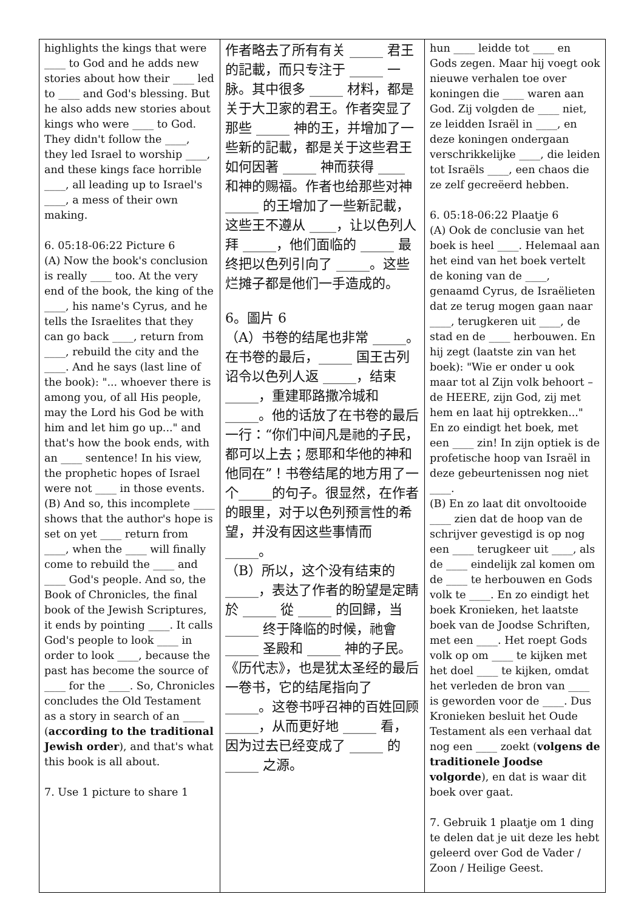| highlights the kings that were ____ to God and he adds new stories about how their ____ led to ____ and God's blessing. But he also adds new stories about kings who were ____ to God. They didn't follow the ____, they led Israel to worship ____, and these kings face horrible ____, all leading up to Israel's ____, a mess of their own making. 6. 05:18-06:22 Picture 6 (A) Now the book's conclusion is really ____ too. At the very end of the book, the king of the ____, his name's Cyrus, and he tells the Israelites that they can go back ____, return from ____, rebuild the city and the ____. And he says (last line of the book): "... whoever there is among you, of all His people, may the Lord his God be with him and let him go up..." and that's how the book ends, with an ____ sentence! In his view, the prophetic hopes of Israel were not ____ in those events. (B) And so, this incomplete ____ shows that the author's hope is set on yet ____ return from ____, when the ____ will finally come to rebuild the ____ and ____ God's people. And so, the Book of Chronicles, the final book of the Jewish Scriptures, it ends by pointing ____. It calls God's people to look ____ in order to look ____, because the past has become the source of ____ for the ____. So, Chronicles concludes the Old Testament as a story in search of an ____ ( according to the traditional Jewish order ), and that's what this book is all about. 7. Use 1 picture to share 1 | 作者略去了所有有关 _____ 君王的記載，而只专注于 _____ 一脉。其中很多 _____ 材料，都是关于大卫家的君王。作者突显了那些 _____ 神的王，并增加了一些新的記載，都是关于这些君王如何因著 _____ 神而获得 ____ 和神的赐福。作者也给那些对神 _____ 的王增加了一些新記載，这些王不遵从 ____，让以色列人拜 _____，他们面临的 _____ 最终把以色列引向了 _____。这些烂摊子都是他们一手造成的。 6。圖片 6 （A）书卷的结尾也非常 _____。在书卷的最后，_____ 国王古列诏令以色列人返 _____，结束 _____，重建耶路撒冷城和 _____。他的话放了在书卷的最后一行：“你们中间凡是祂的子民，都可以上去；愿耶和华他的神和他同在”！书卷结尾的地方用了一个_____的句子。很显然，在作者的眼里，对于以色列预言性的希望，并没有因这些事情而 _____。 （B）所以，这个没有结束的 _____，表达了作者的盼望是定睛於 _____ 從 _____ 的回歸，当 _____ 终于降临的时候，祂會 _____ 圣殿和 _____ 神的子民。《历代志》，也是犹太圣经的最后一卷书，它的结尾指向了 _____。这卷书呼召神的百姓回顾 _____，从而更好地 _____ 看，因为过去已经变成了 _____ 的 _____ 之源。 | hun ____ leidde tot ____ en Gods zegen. Maar hij voegt ook nieuwe verhalen toe over koningen die ____ waren aan God. Zij volgden de ____ niet, ze leidden Israël in ____, en deze koningen ondergaan verschrikkelijke ____, die leiden tot Israëls ____, een chaos die ze zelf gecreëerd hebben. 6. 05:18-06:22 Plaatje 6 (A) Ook de conclusie van het boek is heel ____. Helemaal aan het eind van het boek vertelt de koning van de ____, genaamd Cyrus, de Israëlieten dat ze terug mogen gaan naar ____, terugkeren uit ____, de stad en de ____ herbouwen. En hij zegt (laatste zin van het boek): "Wie er onder u ook maar tot al Zijn volk behoort – de HEERE, zijn God, zij met hem en laat hij optrekken..." En zo eindigt het boek, met een ____ zin! In zijn optiek is de profetische hoop van Israël in deze gebeurtenissen nog niet ____. (B) En zo laat dit onvoltooide ____ zien dat de hoop van de schrijver gevestigd is op nog een ____ terugkeer uit ____, als de ____ eindelijk zal komen om de ____ te herbouwen en Gods volk te ____. En zo eindigt het boek Kronieken, het laatste boek van de Joodse Schriften, met een ____. Het roept Gods volk op om ____ te kijken met het doel ____ te kijken, omdat het verleden de bron van ____ is geworden voor de ____. Dus Kronieken besluit het Oude Testament als een verhaal dat nog een ____ zoekt ( volgens de traditionele Joodse volgorde ), en dat is waar dit boek over gaat. 7. Gebruik 1 plaatje om 1 ding te delen dat je uit deze les hebt geleerd over God de Vader / Zoon / Heilige Geest. |